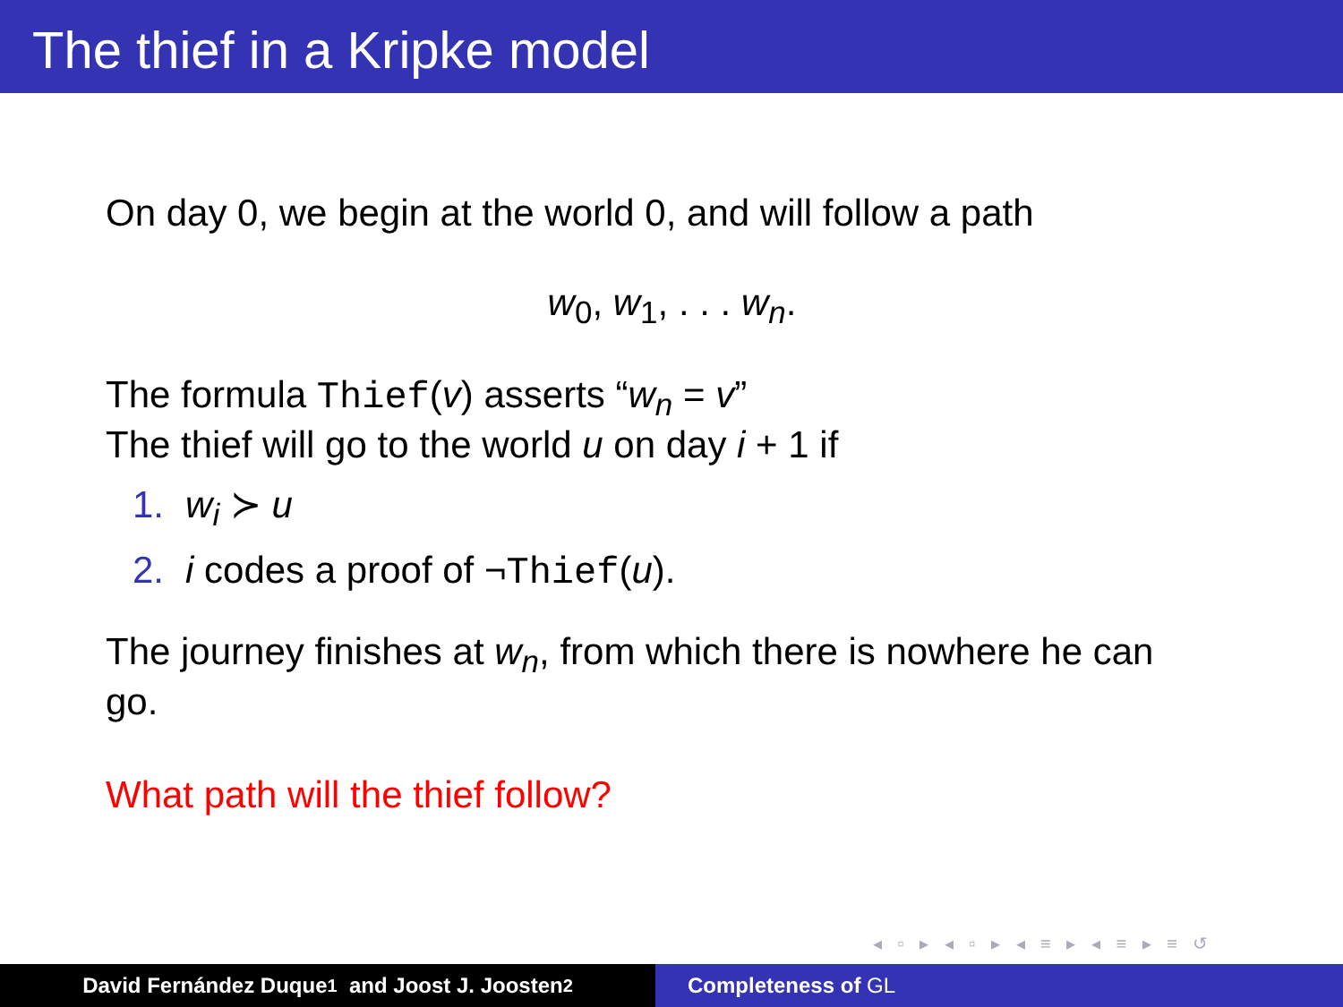The thief in a Kripke model
On day 0, we begin at the world 0, and will follow a path
w<sub>0</sub>, w<sub>1</sub>, . . . w<sub>n</sub>.
The formula Thief(v) asserts “w<sub>n</sub> = v”
The thief will go to the world u on day i + 1 if
1. w<sub>i</sub> ≻ u
2. i codes a proof of ¬Thief(u).
The journey finishes at w<sub>n</sub>, from which there is nowhere he can
go.
What path will the thief follow?
◂ ▫ ▸ ◂ ▫ ▸ ◂ ≡ ▸ ◂ ≡ ▸ ≡ ↺
David Fernández Duque<sup>1</sup> and Joost J. Joosten<sup>2</sup> Completeness of GL